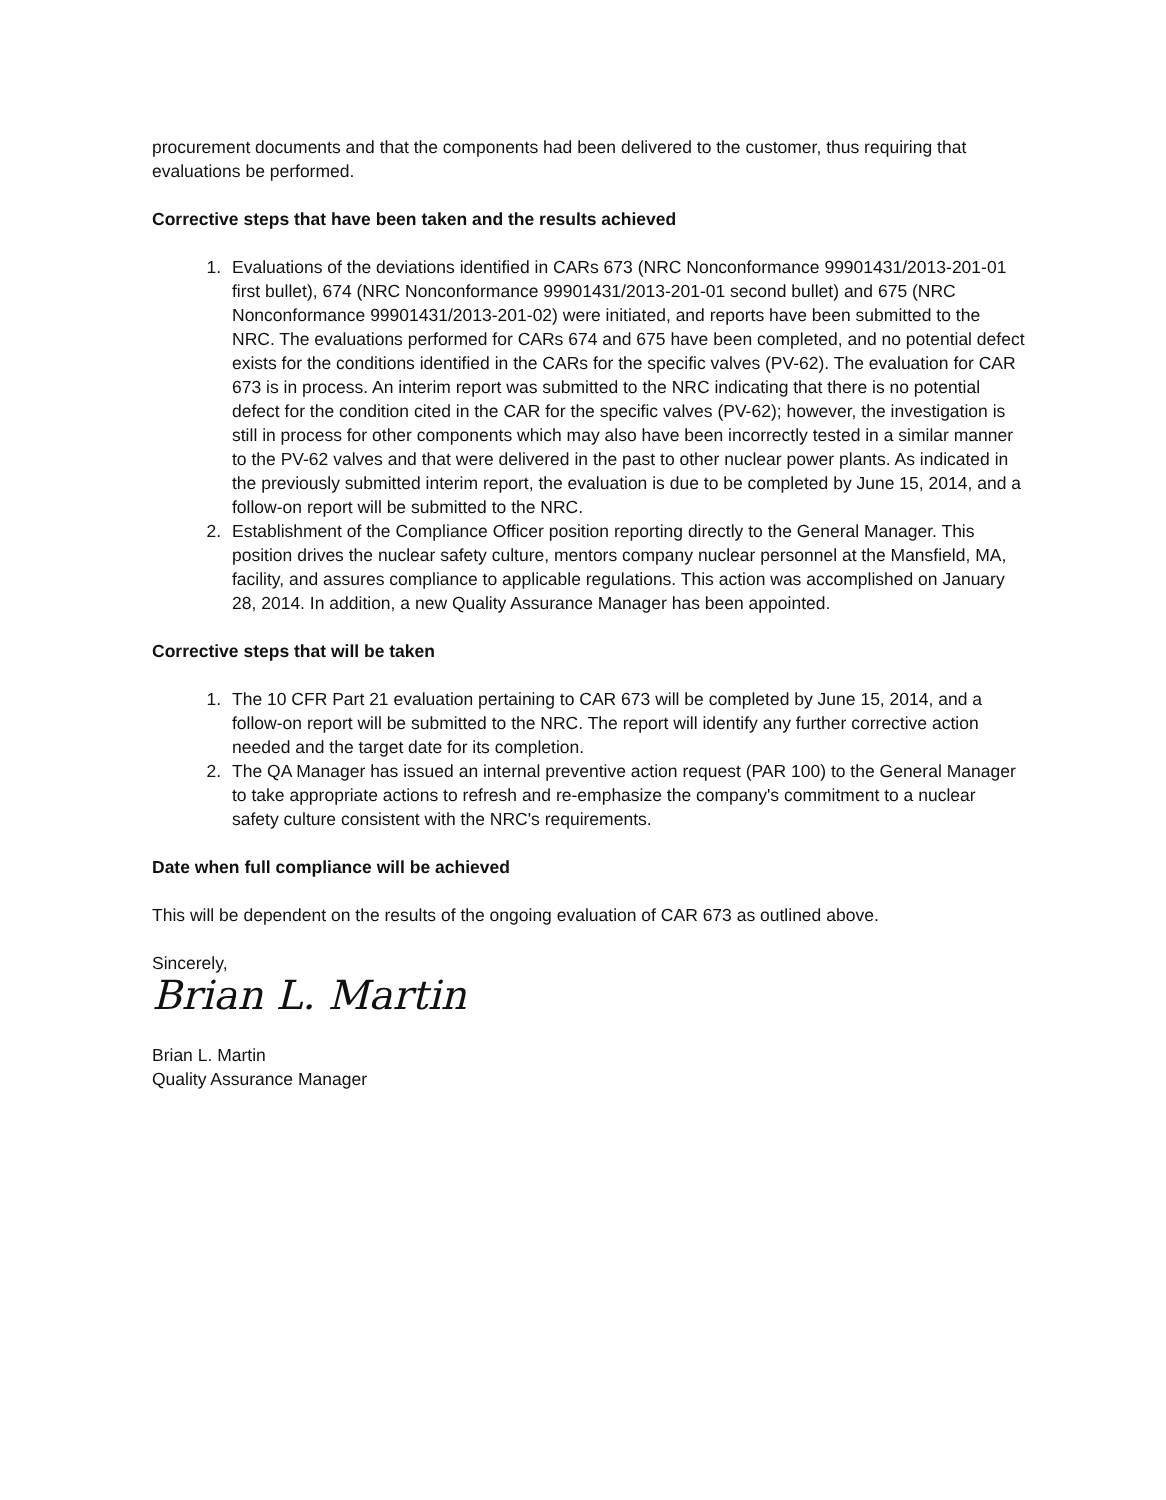procurement documents and that the components had been delivered to the customer, thus requiring that evaluations be performed.
Corrective steps that have been taken and the results achieved
1. Evaluations of the deviations identified in CARs 673 (NRC Nonconformance 99901431/2013-201-01 first bullet), 674 (NRC Nonconformance 99901431/2013-201-01 second bullet) and 675 (NRC Nonconformance 99901431/2013-201-02) were initiated, and reports have been submitted to the NRC. The evaluations performed for CARs 674 and 675 have been completed, and no potential defect exists for the conditions identified in the CARs for the specific valves (PV-62). The evaluation for CAR 673 is in process. An interim report was submitted to the NRC indicating that there is no potential defect for the condition cited in the CAR for the specific valves (PV-62); however, the investigation is still in process for other components which may also have been incorrectly tested in a similar manner to the PV-62 valves and that were delivered in the past to other nuclear power plants. As indicated in the previously submitted interim report, the evaluation is due to be completed by June 15, 2014, and a follow-on report will be submitted to the NRC.
2. Establishment of the Compliance Officer position reporting directly to the General Manager. This position drives the nuclear safety culture, mentors company nuclear personnel at the Mansfield, MA, facility, and assures compliance to applicable regulations. This action was accomplished on January 28, 2014. In addition, a new Quality Assurance Manager has been appointed.
Corrective steps that will be taken
1. The 10 CFR Part 21 evaluation pertaining to CAR 673 will be completed by June 15, 2014, and a follow-on report will be submitted to the NRC. The report will identify any further corrective action needed and the target date for its completion.
2. The QA Manager has issued an internal preventive action request (PAR 100) to the General Manager to take appropriate actions to refresh and re-emphasize the company's commitment to a nuclear safety culture consistent with the NRC's requirements.
Date when full compliance will be achieved
This will be dependent on the results of the ongoing evaluation of CAR 673 as outlined above.
Sincerely,
Brian L. Martin
Brian L. Martin
Quality Assurance Manager